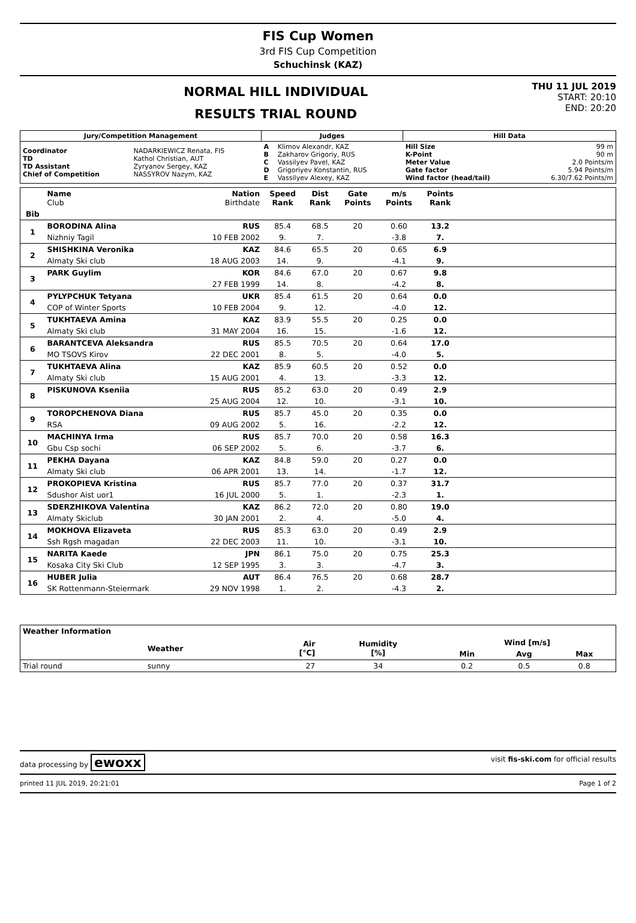FIS Cup Women
3rd FIS Cup Competition
Schuchinsk (KAZ)
NORMAL HILL INDIVIDUAL
RESULTS TRIAL ROUND
THU 11 JUL 2019
START: 20:10
END: 20:20
| Jury/Competition Management | | Judges | | Hill Data | |
| --- | --- | --- | --- | --- | --- |
| Coordinator TD TD Assistant Chief of Competition | NADARKIEWICZ Renata, FIS Kathol Christian, AUT Zyryanov Sergey, KAZ NASSYROV Nazym, KAZ | A B C D E | Klimov Alexandr, KAZ Zakharov Grigoriy, RUS Vassilyev Pavel, KAZ Grigoriyev Konstantin, RUS Vassilyev Alexey, KAZ | Hill Size K-Point Meter Value Gate factor Wind factor (head/tail) | 99 m 90 m 2.0 Points/m 5.94 Points/m 6.30/7.62 Points/m |
| | Name Club | Nation Birthdate | Speed Rank | Dist Rank | Gate Points | m/s Points | Points Rank | |
| --- | --- | --- | --- | --- | --- | --- | --- | --- |
| Bib | | | | | | | | |
| 1 | BORODINA Alina | RUS | 85.4 | 68.5 | 20 | 0.60 | 13.2 | |
| | Nizhniy Tagil | 10 FEB 2002 | 9. | 7. | | -3.8 | 7. | |
| 2 | SHISHKINA Veronika | KAZ | 84.6 | 65.5 | 20 | 0.65 | 6.9 | |
| | Almaty Ski club | 18 AUG 2003 | 14. | 9. | | -4.1 | 9. | |
| 3 | PARK Guylim | KOR | 84.6 | 67.0 | 20 | 0.67 | 9.8 | |
| | | 27 FEB 1999 | 14. | 8. | | -4.2 | 8. | |
| 4 | PYLYPCHUK Tetyana | UKR | 85.4 | 61.5 | 20 | 0.64 | 0.0 | |
| | COP of Winter Sports | 10 FEB 2004 | 9. | 12. | | -4.0 | 12. | |
| 5 | TUKHTAEVA Amina | KAZ | 83.9 | 55.5 | 20 | 0.25 | 0.0 | |
| | Almaty Ski club | 31 MAY 2004 | 16. | 15. | | -1.6 | 12. | |
| 6 | BARANTCEVA Aleksandra | RUS | 85.5 | 70.5 | 20 | 0.64 | 17.0 | |
| | MO TSOVS Kirov | 22 DEC 2001 | 8. | 5. | | -4.0 | 5. | |
| 7 | TUKHTAEVA Alina | KAZ | 85.9 | 60.5 | 20 | 0.52 | 0.0 | |
| | Almaty Ski club | 15 AUG 2001 | 4. | 13. | | -3.3 | 12. | |
| 8 | PISKUNOVA Kseniia | RUS | 85.2 | 63.0 | 20 | 0.49 | 2.9 | |
| | | 25 AUG 2004 | 12. | 10. | | -3.1 | 10. | |
| 9 | TOROPCHENOVA Diana | RUS | 85.7 | 45.0 | 20 | 0.35 | 0.0 | |
| | RSA | 09 AUG 2002 | 5. | 16. | | -2.2 | 12. | |
| 10 | MACHINYA Irma | RUS | 85.7 | 70.0 | 20 | 0.58 | 16.3 | |
| | Gbu Csp sochi | 06 SEP 2002 | 5. | 6. | | -3.7 | 6. | |
| 11 | PEKHA Dayana | KAZ | 84.8 | 59.0 | 20 | 0.27 | 0.0 | |
| | Almaty Ski club | 06 APR 2001 | 13. | 14. | | -1.7 | 12. | |
| 12 | PROKOPIEVA Kristina | RUS | 85.7 | 77.0 | 20 | 0.37 | 31.7 | |
| | Sdushor Aist uor1 | 16 JUL 2000 | 5. | 1. | | -2.3 | 1. | |
| 13 | SDERZHIKOVA Valentina | KAZ | 86.2 | 72.0 | 20 | 0.80 | 19.0 | |
| | Almaty Skiclub | 30 JAN 2001 | 2. | 4. | | -5.0 | 4. | |
| 14 | MOKHOVA Elizaveta | RUS | 85.3 | 63.0 | 20 | 0.49 | 2.9 | |
| | Ssh Rgsh magadan | 22 DEC 2003 | 11. | 10. | | -3.1 | 10. | |
| 15 | NARITA Kaede | JPN | 86.1 | 75.0 | 20 | 0.75 | 25.3 | |
| | Kosaka City Ski Club | 12 SEP 1995 | 3. | 3. | | -4.7 | 3. | |
| 16 | HUBER Julia | AUT | 86.4 | 76.5 | 20 | 0.68 | 28.7 | |
| | SK Rottenmann-Steiermark | 29 NOV 1998 | 1. | 2. | | -4.3 | 2. | |
| Weather Information | | | | | | |
| --- | --- | --- | --- | --- | --- | --- |
| | Weather | Air [°C] | Humidity [%] | Wind [m/s] | | |
| | | | | Min | Avg | Max |
| Trial round | sunny | 27 | 34 | 0.2 | 0.5 | 0.8 |
data processing by ewoxx visit fis-ski.com for official results
printed 11 JUL 2019, 20:21:01 Page 1 of 2